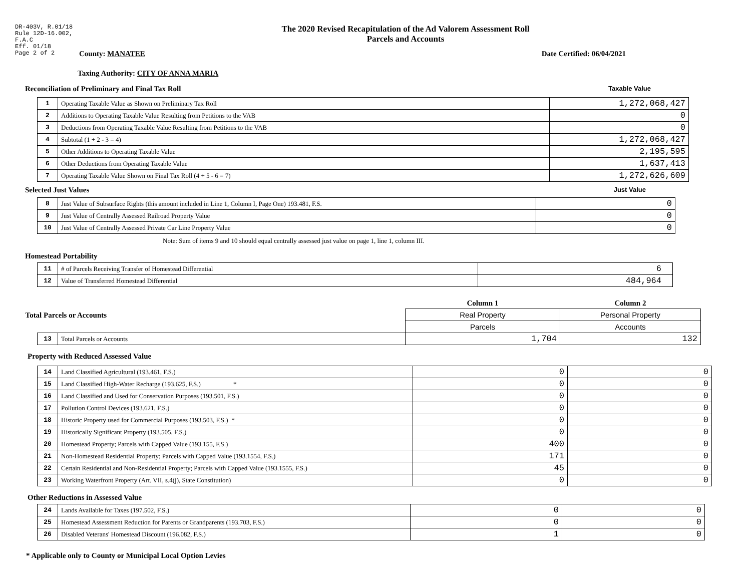DR-403V, R.01/18
Rule 12D-16.002,
F.A.C
Eff. 01/18
Page 2 of 2
The 2020 Revised Recapitulation of the Ad Valorem Assessment Roll
Parcels and Accounts
County: MANATEE Date Certified: 06/04/2021
Taxing Authority: CITY OF ANNA MARIA
Reconciliation of Preliminary and Final Tax Roll
Taxable Value
| 1 | Operating Taxable Value as Shown on Preliminary Tax Roll | 1,272,068,427 |
| 2 | Additions to Operating Taxable Value Resulting from Petitions to the VAB | 0 |
| 3 | Deductions from Operating Taxable Value Resulting from Petitions to the VAB | 0 |
| 4 | Subtotal (1 + 2 - 3 = 4) | 1,272,068,427 |
| 5 | Other Additions to Operating Taxable Value | 2,195,595 |
| 6 | Other Deductions from Operating Taxable Value | 1,637,413 |
| 7 | Operating Taxable Value Shown on Final Tax Roll (4 + 5 - 6 = 7) | 1,272,626,609 |
Selected Just Values
Just Value
| 8 | Just Value of Subsurface Rights (this amount included in Line 1, Column I, Page One) 193.481, F.S. | 0 |
| 9 | Just Value of Centrally Assessed Railroad Property Value | 0 |
| 10 | Just Value of Centrally Assessed Private Car Line Property Value | 0 |
Note: Sum of items 9 and 10 should equal centrally assessed just value on page 1, line 1, column III.
Homestead Portability
| 11 | # of Parcels Receiving Transfer of Homestead Differential | 6 |
| 12 | Value of Transferred Homestead Differential | 484,964 |
| Total Parcels or Accounts | | Column 1 | Column 2 |
| | | Real Property | Personal Property |
| | | Parcels | Accounts |
| 13 | Total Parcels or Accounts | 1,704 | 132 |
Property with Reduced Assessed Value
| 14 | Land Classified Agricultural (193.461, F.S.) | 0 | 0 |
| 15 | Land Classified High-Water Recharge (193.625, F.S.) * | 0 | 0 |
| 16 | Land Classified and Used for Conservation Purposes (193.501, F.S.) | 0 | 0 |
| 17 | Pollution Control Devices (193.621, F.S.) | 0 | 0 |
| 18 | Historic Property used for Commercial Purposes (193.503, F.S.) * | 0 | 0 |
| 19 | Historically Significant Property (193.505, F.S.) | 0 | 0 |
| 20 | Homestead Property; Parcels with Capped Value (193.155, F.S.) | 400 | 0 |
| 21 | Non-Homestead Residential Property; Parcels with Capped Value (193.1554, F.S.) | 171 | 0 |
| 22 | Certain Residential and Non-Residential Property; Parcels with Capped Value (193.1555, F.S.) | 45 | 0 |
| 23 | Working Waterfront Property (Art. VII, s.4(j), State Constitution) | 0 | 0 |
Other Reductions in Assessed Value
| 24 | Lands Available for Taxes (197.502, F.S.) | 0 | 0 |
| 25 | Homestead Assessment Reduction for Parents or Grandparents (193.703, F.S.) | 0 | 0 |
| 26 | Disabled Veterans' Homestead Discount (196.082, F.S.) | 1 | 0 |
* Applicable only to County or Municipal Local Option Levies